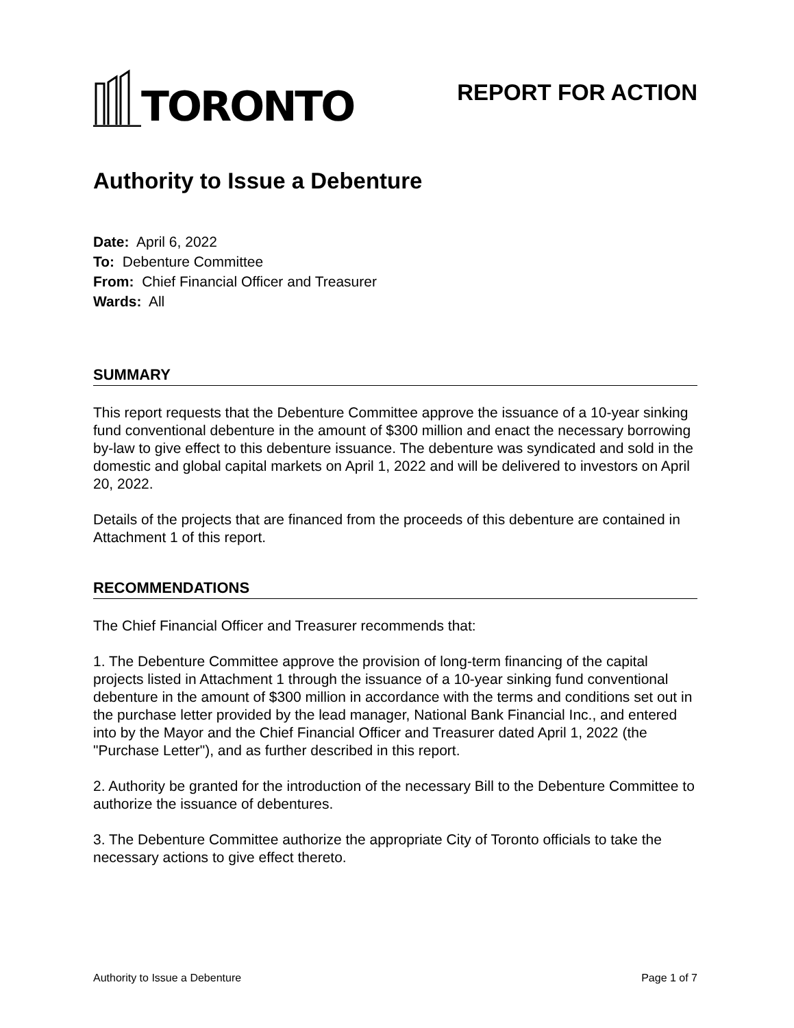TORONTO
REPORT FOR ACTION
Authority to Issue a Debenture
Date: April 6, 2022
To: Debenture Committee
From: Chief Financial Officer and Treasurer
Wards: All
SUMMARY
This report requests that the Debenture Committee approve the issuance of a 10-year sinking fund conventional debenture in the amount of $300 million and enact the necessary borrowing by-law to give effect to this debenture issuance. The debenture was syndicated and sold in the domestic and global capital markets on April 1, 2022 and will be delivered to investors on April 20, 2022.
Details of the projects that are financed from the proceeds of this debenture are contained in Attachment 1 of this report.
RECOMMENDATIONS
The Chief Financial Officer and Treasurer recommends that:
1. The Debenture Committee approve the provision of long-term financing of the capital projects listed in Attachment 1 through the issuance of a 10-year sinking fund conventional debenture in the amount of $300 million in accordance with the terms and conditions set out in the purchase letter provided by the lead manager, National Bank Financial Inc., and entered into by the Mayor and the Chief Financial Officer and Treasurer dated April 1, 2022 (the "Purchase Letter"), and as further described in this report.
2. Authority be granted for the introduction of the necessary Bill to the Debenture Committee to authorize the issuance of debentures.
3. The Debenture Committee authorize the appropriate City of Toronto officials to take the necessary actions to give effect thereto.
Authority to Issue a Debenture Page 1 of 7